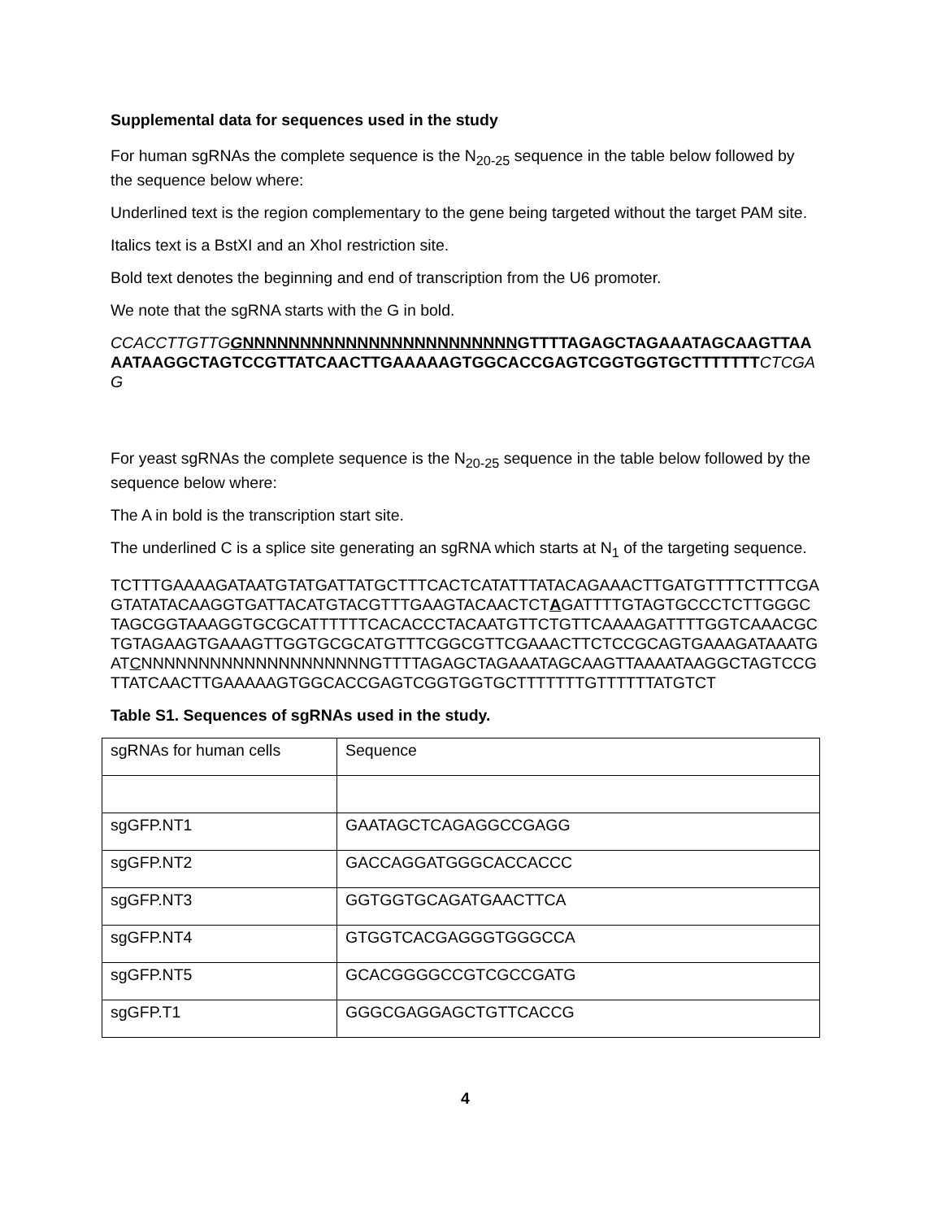Supplemental data for sequences used in the study
For human sgRNAs the complete sequence is the N<sub>20-25</sub> sequence in the table below followed by the sequence below where:
Underlined text is the region complementary to the gene being targeted without the target PAM site.
Italics text is a BstXI and an XhoI restriction site.
Bold text denotes the beginning and end of transcription from the U6 promoter.
We note that the sgRNA starts with the G in bold.
CCACCTTGTTG GNNNNNNNNNNNNNNNNNNNNNNNNGTTTTAGAGCTAGAAATAGCAAGTTAAAATAAGGCTAGTCCGTTATCAACTTGAAAAAGTGGCACCGAGTCGGTGGTGCTTTTTTT CTCGAG
For yeast sgRNAs the complete sequence is the N<sub>20-25</sub> sequence in the table below followed by the sequence below where:
The A in bold is the transcription start site.
The underlined C is a splice site generating an sgRNA which starts at N<sub>1</sub> of the targeting sequence.
TCTTTGAAAAGATAATGTATGATTATGCTTTCACTCATATTTATACAGAAACTTGATGTTTTCTTTCGAGTATATACAAGGTGATTACATGTACGTTTGAAGTACAACTCTAGATTTTGTAGTGCCCTCTTGGGCTAGCGGTAAAGGTGCGCATTTTTTCACACCCTACAATGTTCTGTTCAAAAGATTTTGGTCAAACGCTGTAGAAGTGAAAGTTGGTGCGCATGTTTCGGCGTTCGAAACTTCTCCGCAGTGAAAGATAAATGATCNNNNNNNNNNNNNNNNNNNNGTTTTAGAGCTAGAAATAGCAAGTTAAAATAAGGCTAGTCCGTTATCAACTTGAAAAAGTGGCACCGAGTCGGTGGTGCTTTTTTTGTTTTTTATGTCT
Table S1. Sequences of sgRNAs used in the study.
| sgRNAs for human cells | Sequence |
| sgGFP.NT1 | GAATAGCTCAGAGGCCGAGG |
| sgGFP.NT2 | GACCAGGATGGGCACCACCC |
| sgGFP.NT3 | GGTGGTGCAGATGAACTTCA |
| sgGFP.NT4 | GTGGTCACGAGGGTGGGCCA |
| sgGFP.NT5 | GCACGGGGCCGTCGCCGATG |
| sgGFP.T1 | GGGCGAGGAGCTGTTCACCG |
4